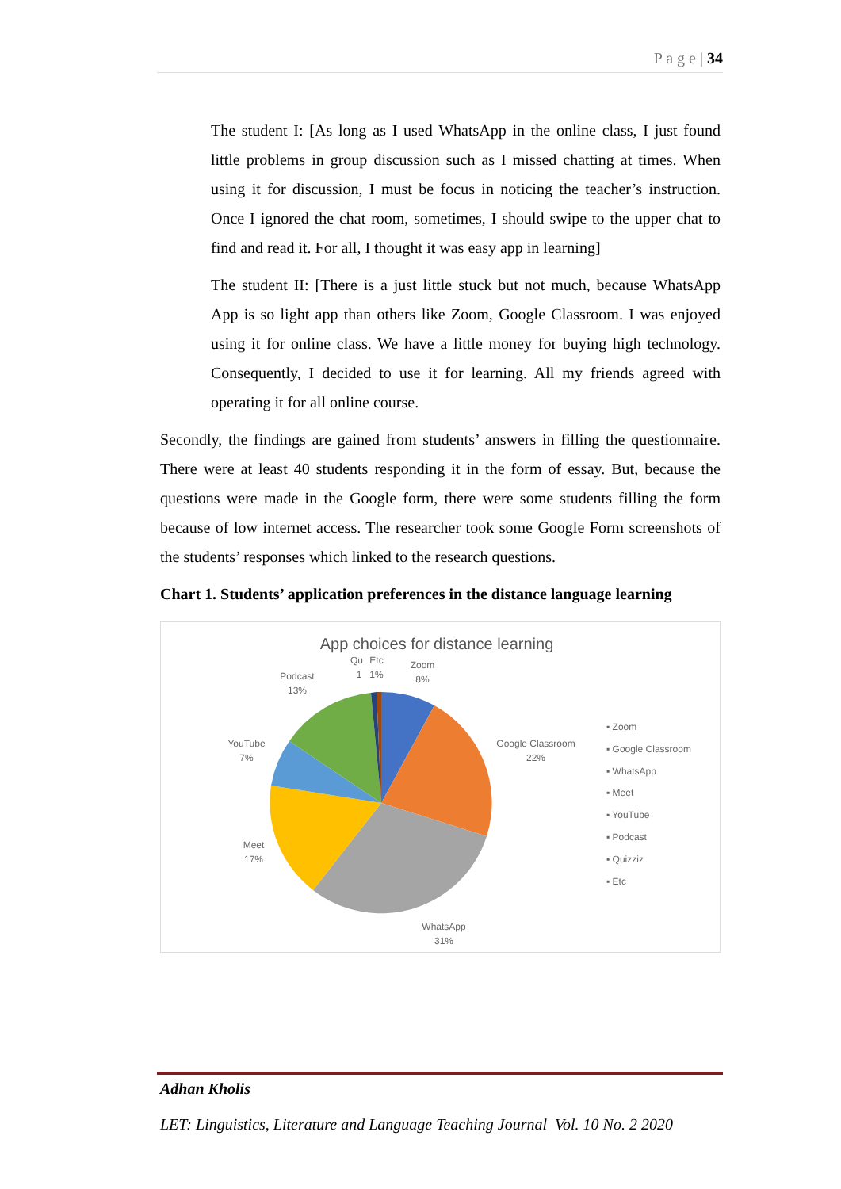P a g e | 34
The student I: [As long as I used WhatsApp in the online class, I just found little problems in group discussion such as I missed chatting at times. When using it for discussion, I must be focus in noticing the teacher’s instruction. Once I ignored the chat room, sometimes, I should swipe to the upper chat to find and read it. For all, I thought it was easy app in learning]
The student II: [There is a just little stuck but not much, because WhatsApp App is so light app than others like Zoom, Google Classroom. I was enjoyed using it for online class. We have a little money for buying high technology. Consequently, I decided to use it for learning. All my friends agreed with operating it for all online course.
Secondly, the findings are gained from students’ answers in filling the questionnaire. There were at least 40 students responding it in the form of essay. But, because the questions were made in the Google form, there were some students filling the form because of low internet access. The researcher took some Google Form screenshots of the students’ responses which linked to the research questions.
Chart 1. Students’ application preferences in the distance language learning
App choices for distance learning
Zoom
8%
Etc
1%
Qu
1
Podcast
13%
YouTube
7%
Meet
17%
Google Classroom
22%
WhatsApp
31%
▪ Zoom
▪ Google Classroom
▪ WhatsApp
▪ Meet
▪ YouTube
▪ Podcast
▪ Quizziz
▪ Etc
Adhan Kholis
LET: Linguistics, Literature and Language Teaching Journal Vol. 10 No. 2 2020